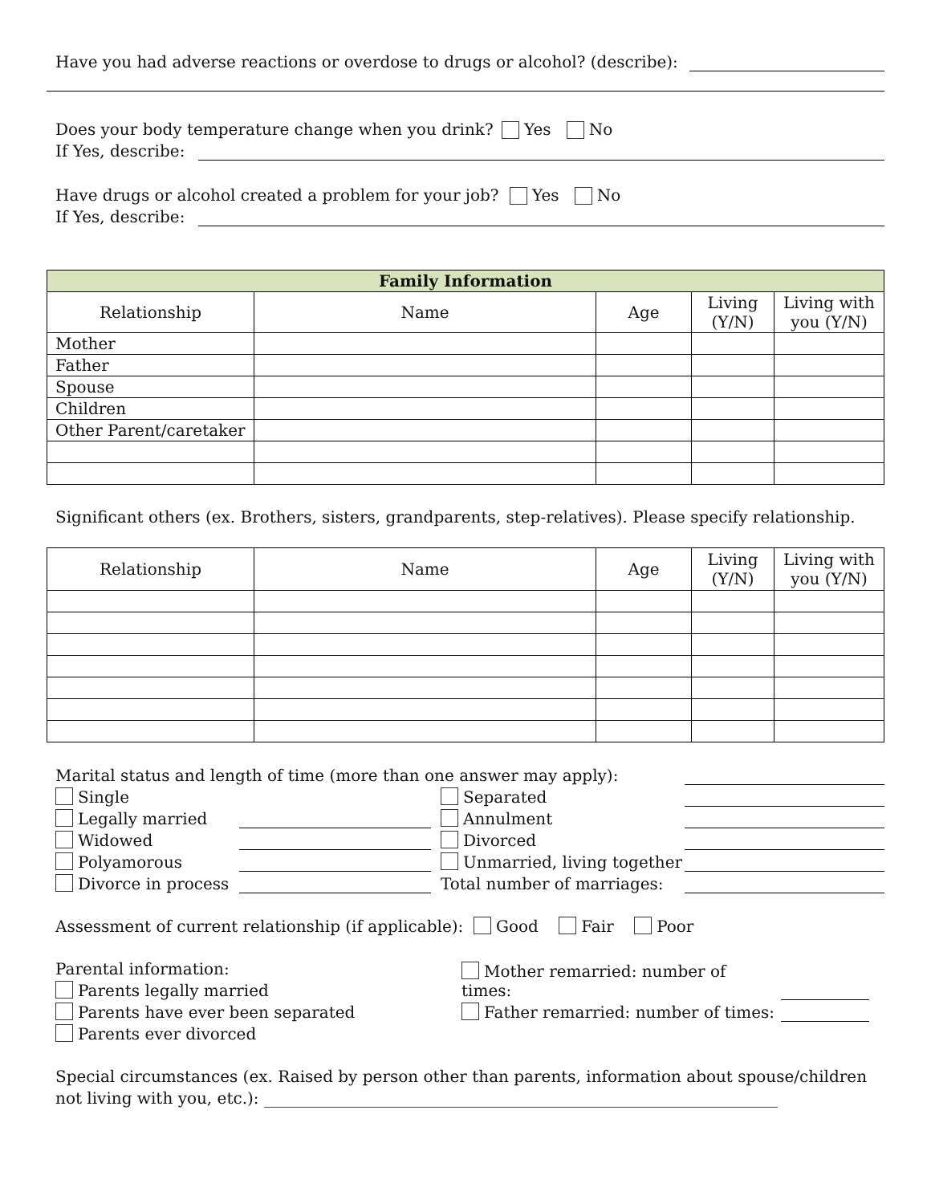Have you had adverse reactions or overdose to drugs or alcohol? (describe):
Does your body temperature change when you drink? Yes No
If Yes, describe:
Have drugs or alcohol created a problem for your job? Yes No
If Yes, describe:
| Family Information | | | | |
| --- | --- | --- | --- | --- |
| Relationship | Name | Age | Living (Y/N) | Living with you (Y/N) |
| Mother | | | | |
| Father | | | | |
| Spouse | | | | |
| Children | | | | |
| Other Parent/caretaker | | | | |
Significant others (ex. Brothers, sisters, grandparents, step-relatives). Please specify relationship.
| Relationship | Name | Age | Living (Y/N) | Living with you (Y/N) |
| --- | --- | --- | --- | --- |
Marital status and length of time (more than one answer may apply):
Single Separated
Legally married Annulment
Widowed Divorced
Polyamorous Unmarried, living together
Divorce in process Total number of marriages:
Assessment of current relationship (if applicable): Good Fair Poor
Parental information:
Parents legally married Mother remarried: number of times:
Parents have ever been separated Father remarried: number of times:
Parents ever divorced
Special circumstances (ex. Raised by person other than parents, information about spouse/children not living with you, etc.): ________________________________________________________________